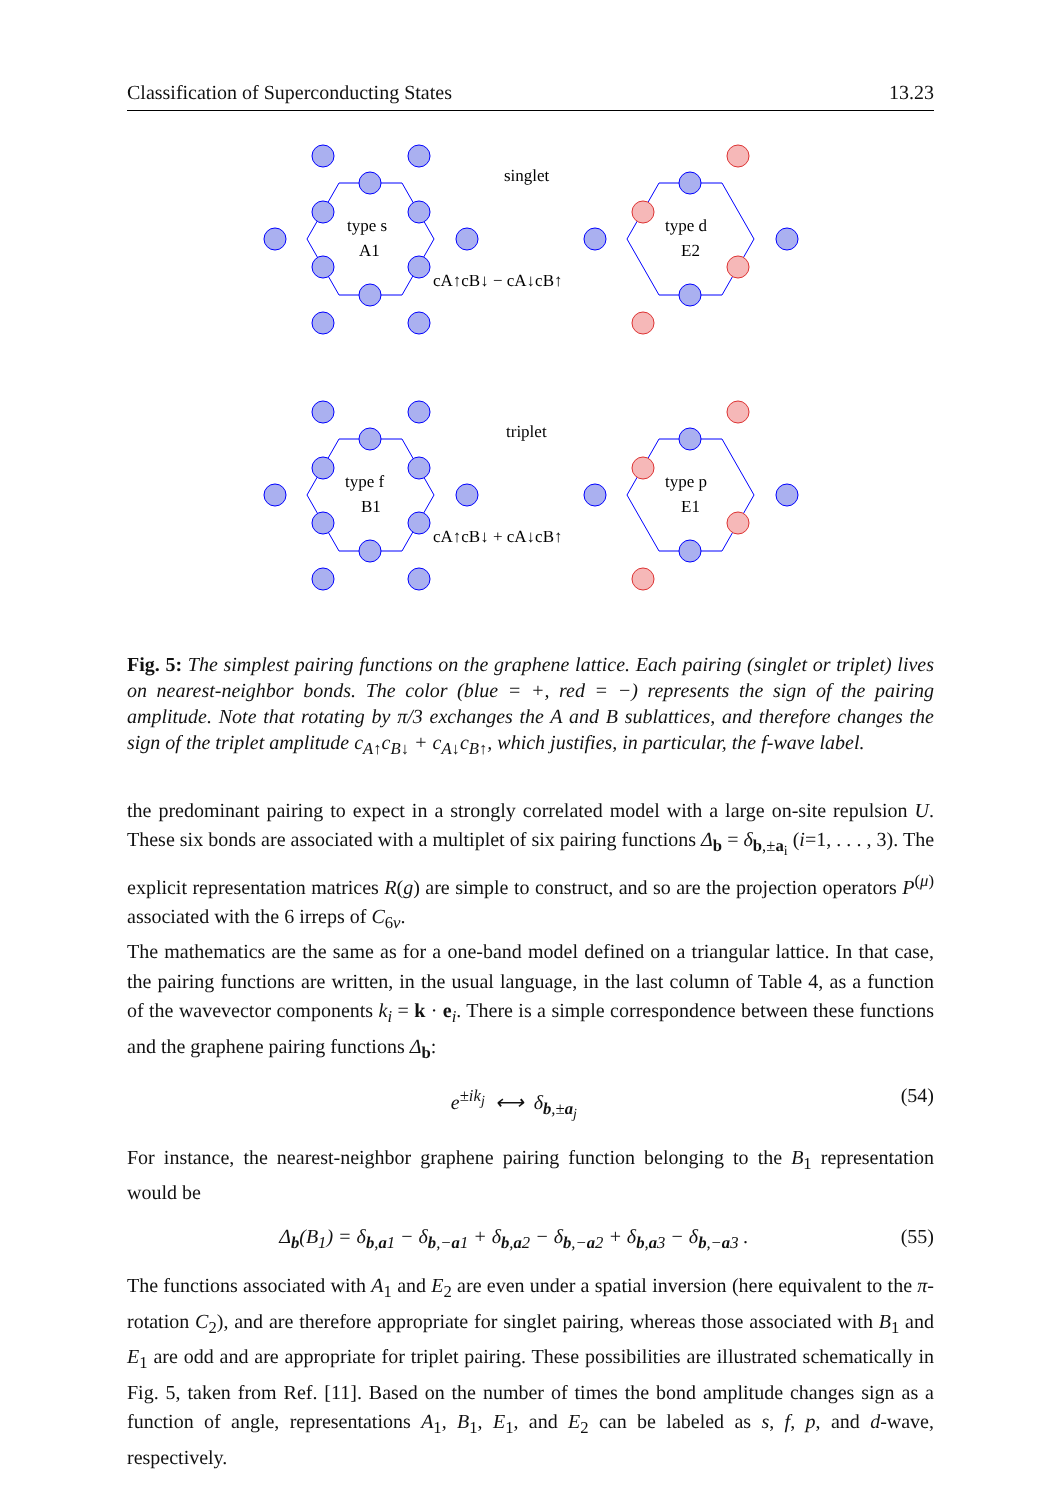Classification of Superconducting States 13.23
singlet
triplet
type s
A1
type d
E2
type f
B1
type p
E1
cA↑cB↓ − cA↓cB↑
cA↑cB↓ + cA↓cB↑
Fig. 5: The simplest pairing functions on the graphene lattice. Each pairing (singlet or triplet) lives on nearest-neighbor bonds. The color (blue = +, red = −) represents the sign of the pairing amplitude. Note that rotating by π/3 exchanges the A and B sublattices, and therefore changes the sign of the triplet amplitude c<sub>A↑</sub>c<sub>B↓</sub> + c<sub>A↓</sub>c<sub>B↑</sub>, which justifies, in particular, the f-wave label.
the predominant pairing to expect in a strongly correlated model with a large on-site repulsion U. These six bonds are associated with a multiplet of six pairing functions Δ<sub>b</sub> = δ<sub>b,±a<sub>i</sub></sub> (i=1, . . . , 3). The explicit representation matrices R(g) are simple to construct, and so are the projection operators P<sup>(μ)</sup> associated with the 6 irreps of C<sub>6v</sub>.
The mathematics are the same as for a one-band model defined on a triangular lattice. In that case, the pairing functions are written, in the usual language, in the last column of Table 4, as a function of the wavevector components k<sub>i</sub> = k · e<sub>i</sub>. There is a simple correspondence between these functions and the graphene pairing functions Δ<sub>b</sub>:
e<sup>±ik<sub>j</sub></sup> ⟷ δ<sub>b,±a<sub>j</sub></sub> (54)
For instance, the nearest-neighbor graphene pairing function belonging to the B<sub>1</sub> representation would be
Δ<sub>b</sub>(B<sub>1</sub>) = δ<sub>b,a1</sub> − δ<sub>b,−a1</sub> + δ<sub>b,a2</sub> − δ<sub>b,−a2</sub> + δ<sub>b,a3</sub> − δ<sub>b,−a3</sub> . (55)
The functions associated with A<sub>1</sub> and E<sub>2</sub> are even under a spatial inversion (here equivalent to the π-rotation C<sub>2</sub>), and are therefore appropriate for singlet pairing, whereas those associated with B<sub>1</sub> and E<sub>1</sub> are odd and are appropriate for triplet pairing. These possibilities are illustrated schematically in Fig. 5, taken from Ref. [11]. Based on the number of times the bond amplitude changes sign as a function of angle, representations A<sub>1</sub>, B<sub>1</sub>, E<sub>1</sub>, and E<sub>2</sub> can be labeled as s, f, p, and d-wave, respectively.